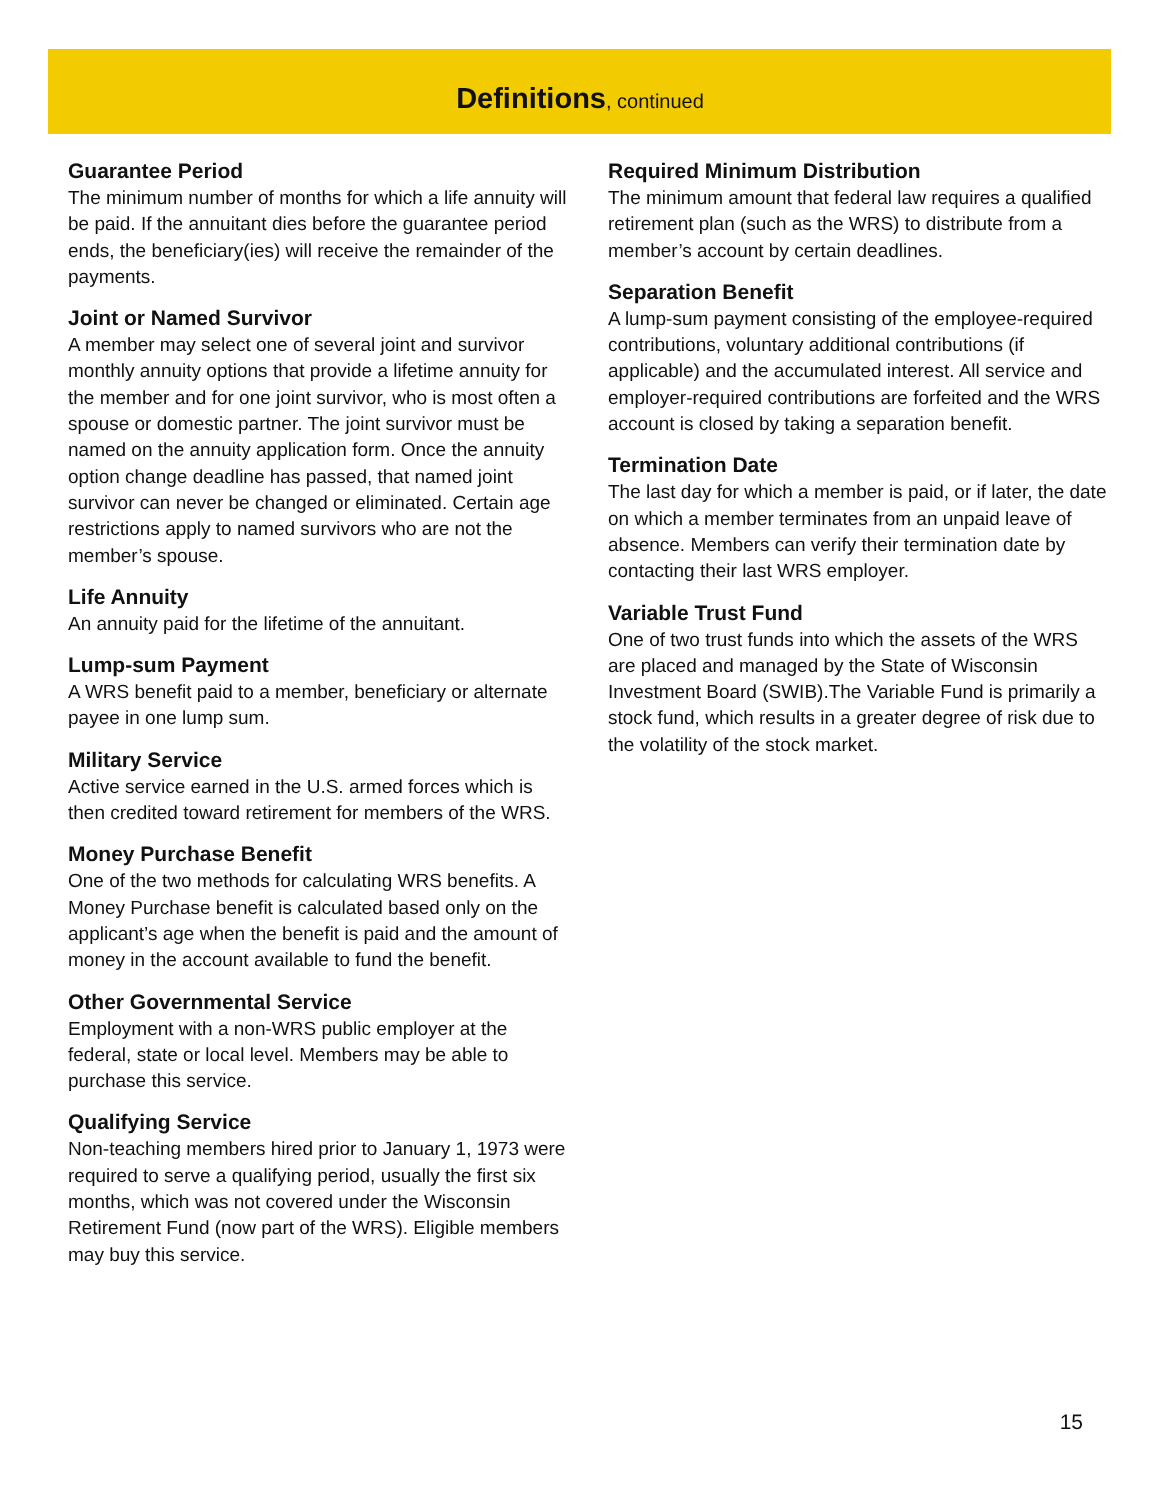Definitions, continued
Guarantee Period
The minimum number of months for which a life annuity will be paid. If the annuitant dies before the guarantee period ends, the beneficiary(ies) will receive the remainder of the payments.
Joint or Named Survivor
A member may select one of several joint and survivor monthly annuity options that provide a lifetime annuity for the member and for one joint survivor, who is most often a spouse or domestic partner. The joint survivor must be named on the annuity application form. Once the annuity option change deadline has passed, that named joint survivor can never be changed or eliminated. Certain age restrictions apply to named survivors who are not the member’s spouse.
Life Annuity
An annuity paid for the lifetime of the annuitant.
Lump-sum Payment
A WRS benefit paid to a member, beneficiary or alternate payee in one lump sum.
Military Service
Active service earned in the U.S. armed forces which is then credited toward retirement for members of the WRS.
Money Purchase Benefit
One of the two methods for calculating WRS benefits. A Money Purchase benefit is calculated based only on the applicant’s age when the benefit is paid and the amount of money in the account available to fund the benefit.
Other Governmental Service
Employment with a non-WRS public employer at the federal, state or local level. Members may be able to purchase this service.
Qualifying Service
Non-teaching members hired prior to January 1, 1973 were required to serve a qualifying period, usually the first six months, which was not covered under the Wisconsin Retirement Fund (now part of the WRS). Eligible members may buy this service.
Required Minimum Distribution
The minimum amount that federal law requires a qualified retirement plan (such as the WRS) to distribute from a member’s account by certain deadlines.
Separation Benefit
A lump-sum payment consisting of the employee-required contributions, voluntary additional contributions (if applicable) and the accumulated interest. All service and employer-required contributions are forfeited and the WRS account is closed by taking a separation benefit.
Termination Date
The last day for which a member is paid, or if later, the date on which a member terminates from an unpaid leave of absence. Members can verify their termination date by contacting their last WRS employer.
Variable Trust Fund
One of two trust funds into which the assets of the WRS are placed and managed by the State of Wisconsin Investment Board (SWIB).The Variable Fund is primarily a stock fund, which results in a greater degree of risk due to the volatility of the stock market.
15